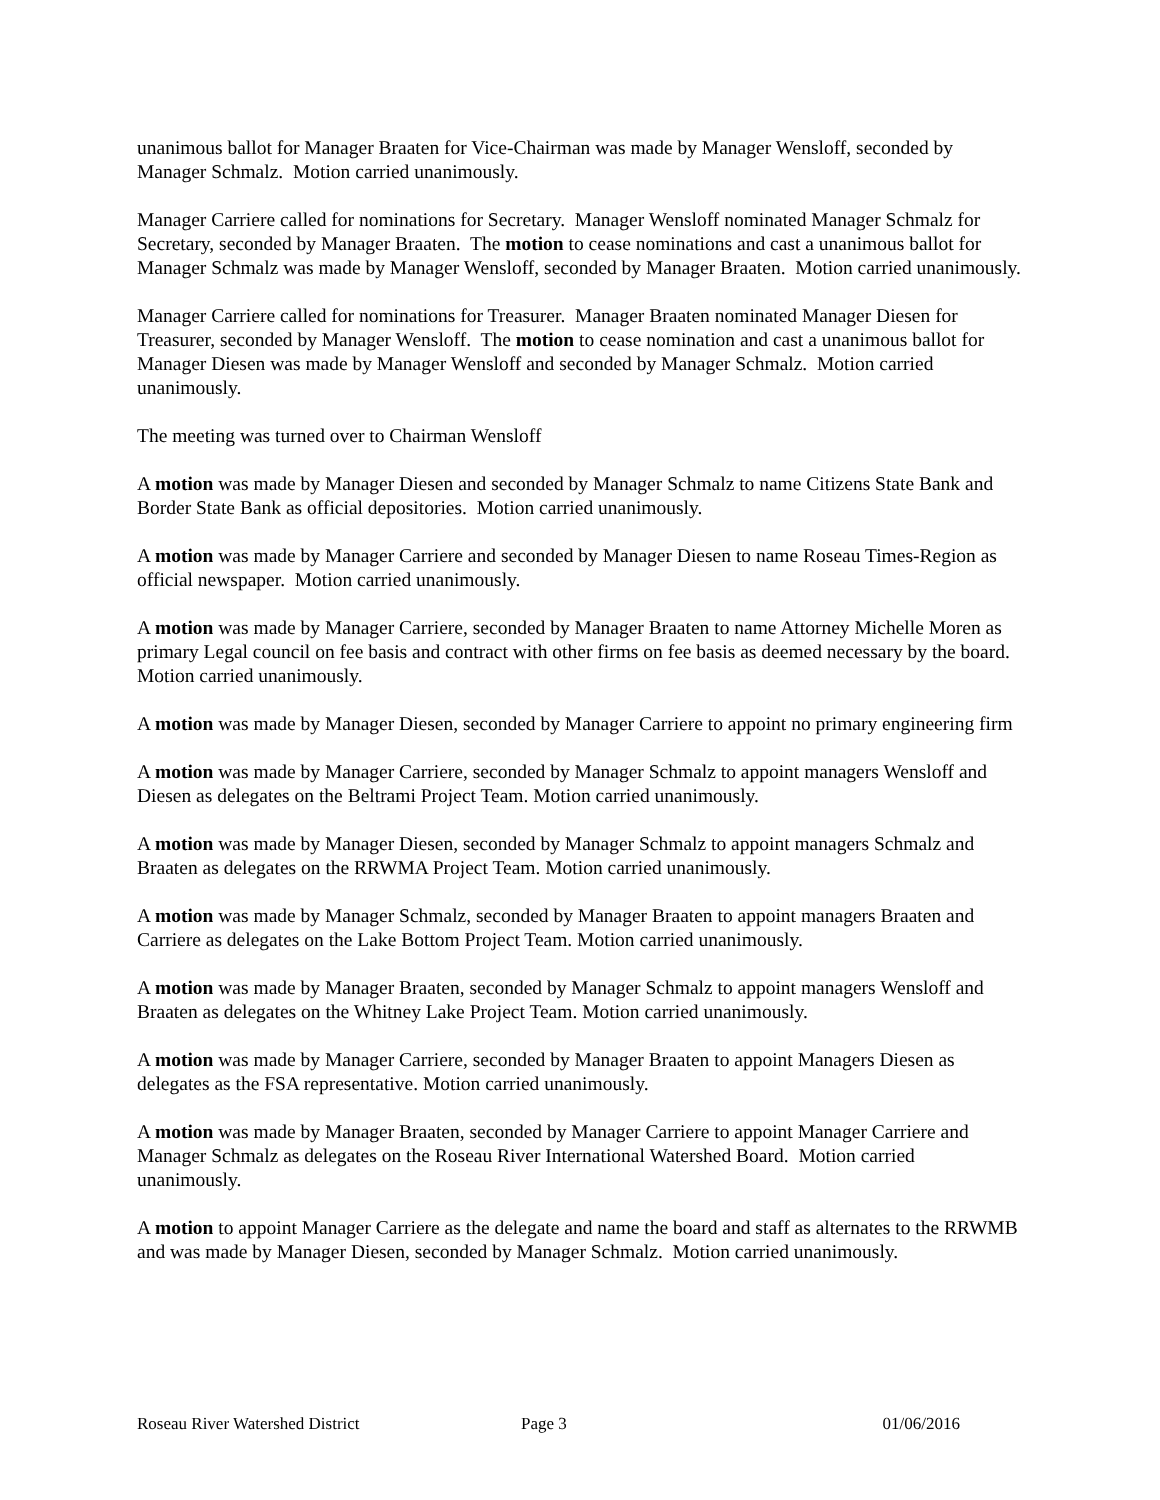unanimous ballot for Manager Braaten for Vice-Chairman was made by Manager Wensloff, seconded by Manager Schmalz. Motion carried unanimously.
Manager Carriere called for nominations for Secretary. Manager Wensloff nominated Manager Schmalz for Secretary, seconded by Manager Braaten. The motion to cease nominations and cast a unanimous ballot for Manager Schmalz was made by Manager Wensloff, seconded by Manager Braaten. Motion carried unanimously.
Manager Carriere called for nominations for Treasurer. Manager Braaten nominated Manager Diesen for Treasurer, seconded by Manager Wensloff. The motion to cease nomination and cast a unanimous ballot for Manager Diesen was made by Manager Wensloff and seconded by Manager Schmalz. Motion carried unanimously.
The meeting was turned over to Chairman Wensloff
A motion was made by Manager Diesen and seconded by Manager Schmalz to name Citizens State Bank and Border State Bank as official depositories. Motion carried unanimously.
A motion was made by Manager Carriere and seconded by Manager Diesen to name Roseau Times-Region as official newspaper. Motion carried unanimously.
A motion was made by Manager Carriere, seconded by Manager Braaten to name Attorney Michelle Moren as primary Legal council on fee basis and contract with other firms on fee basis as deemed necessary by the board. Motion carried unanimously.
A motion was made by Manager Diesen, seconded by Manager Carriere to appoint no primary engineering firm
A motion was made by Manager Carriere, seconded by Manager Schmalz to appoint managers Wensloff and Diesen as delegates on the Beltrami Project Team. Motion carried unanimously.
A motion was made by Manager Diesen, seconded by Manager Schmalz to appoint managers Schmalz and Braaten as delegates on the RRWMA Project Team. Motion carried unanimously.
A motion was made by Manager Schmalz, seconded by Manager Braaten to appoint managers Braaten and Carriere as delegates on the Lake Bottom Project Team. Motion carried unanimously.
A motion was made by Manager Braaten, seconded by Manager Schmalz to appoint managers Wensloff and Braaten as delegates on the Whitney Lake Project Team. Motion carried unanimously.
A motion was made by Manager Carriere, seconded by Manager Braaten to appoint Managers Diesen as delegates as the FSA representative. Motion carried unanimously.
A motion was made by Manager Braaten, seconded by Manager Carriere to appoint Manager Carriere and Manager Schmalz as delegates on the Roseau River International Watershed Board. Motion carried unanimously.
A motion to appoint Manager Carriere as the delegate and name the board and staff as alternates to the RRWMB and was made by Manager Diesen, seconded by Manager Schmalz. Motion carried unanimously.
Roseau River Watershed District Page 3 01/06/2016